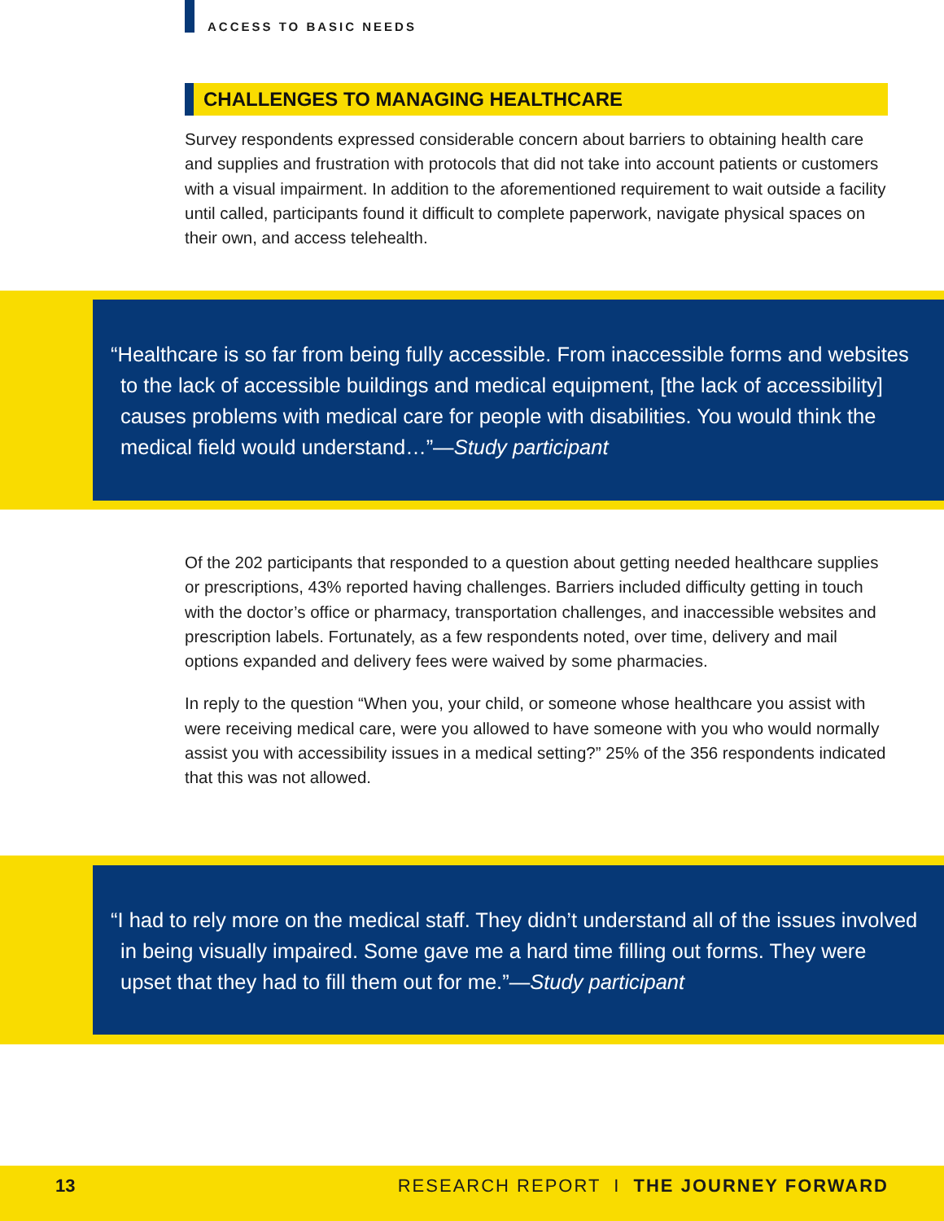ACCESS TO BASIC NEEDS
CHALLENGES TO MANAGING HEALTHCARE
Survey respondents expressed considerable concern about barriers to obtaining health care and supplies and frustration with protocols that did not take into account patients or customers with a visual impairment. In addition to the aforementioned requirement to wait outside a facility until called, participants found it difficult to complete paperwork, navigate physical spaces on their own, and access telehealth.
“Healthcare is so far from being fully accessible. From inaccessible forms and websites to the lack of accessible buildings and medical equipment, [the lack of accessibility] causes problems with medical care for people with disabilities. You would think the medical field would understand…”—Study participant
Of the 202 participants that responded to a question about getting needed healthcare supplies or prescriptions, 43% reported having challenges. Barriers included difficulty getting in touch with the doctor’s office or pharmacy, transportation challenges, and inaccessible websites and prescription labels. Fortunately, as a few respondents noted, over time, delivery and mail options expanded and delivery fees were waived by some pharmacies.
In reply to the question “When you, your child, or someone whose healthcare you assist with were receiving medical care, were you allowed to have someone with you who would normally assist you with accessibility issues in a medical setting?” 25% of the 356 respondents indicated that this was not allowed.
“I had to rely more on the medical staff. They didn’t understand all of the issues involved in being visually impaired. Some gave me a hard time filling out forms. They were upset that they had to fill them out for me.”—Study participant
13 RESEARCH REPORT I THE JOURNEY FORWARD